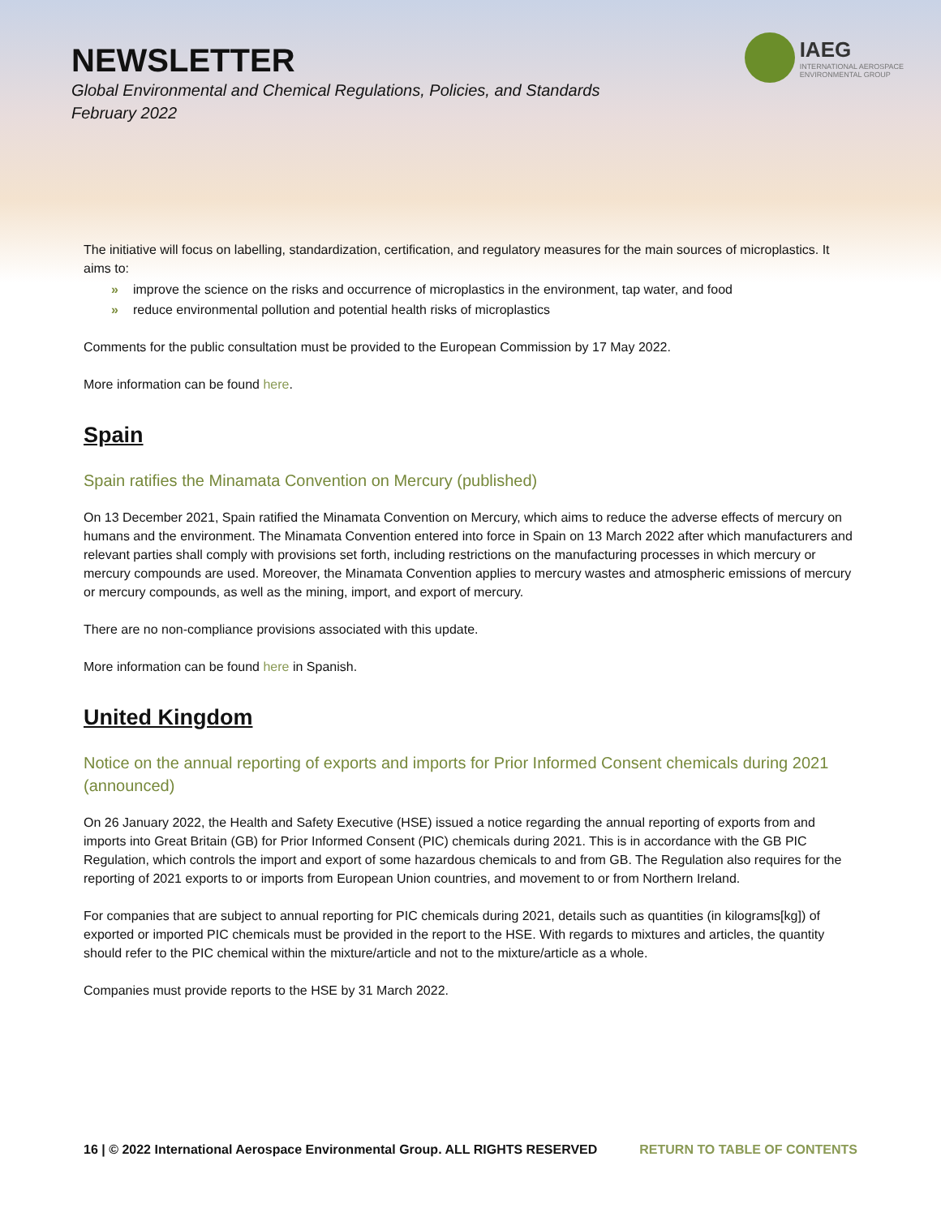NEWSLETTER
Global Environmental and Chemical Regulations, Policies, and Standards
February 2022
IAEG
INTERNATIONAL AEROSPACE
ENVIRONMENTAL GROUP
The initiative will focus on labelling, standardization, certification, and regulatory measures for the main sources of microplastics. It aims to:
» improve the science on the risks and occurrence of microplastics in the environment, tap water, and food
» reduce environmental pollution and potential health risks of microplastics
Comments for the public consultation must be provided to the European Commission by 17 May 2022.
More information can be found here.
Spain
Spain ratifies the Minamata Convention on Mercury (published)
On 13 December 2021, Spain ratified the Minamata Convention on Mercury, which aims to reduce the adverse effects of mercury on humans and the environment. The Minamata Convention entered into force in Spain on 13 March 2022 after which manufacturers and relevant parties shall comply with provisions set forth, including restrictions on the manufacturing processes in which mercury or mercury compounds are used. Moreover, the Minamata Convention applies to mercury wastes and atmospheric emissions of mercury or mercury compounds, as well as the mining, import, and export of mercury.
There are no non-compliance provisions associated with this update.
More information can be found here in Spanish.
United Kingdom
Notice on the annual reporting of exports and imports for Prior Informed Consent chemicals during 2021 (announced)
On 26 January 2022, the Health and Safety Executive (HSE) issued a notice regarding the annual reporting of exports from and imports into Great Britain (GB) for Prior Informed Consent (PIC) chemicals during 2021. This is in accordance with the GB PIC Regulation, which controls the import and export of some hazardous chemicals to and from GB. The Regulation also requires for the reporting of 2021 exports to or imports from European Union countries, and movement to or from Northern Ireland.
For companies that are subject to annual reporting for PIC chemicals during 2021, details such as quantities (in kilograms[kg]) of exported or imported PIC chemicals must be provided in the report to the HSE. With regards to mixtures and articles, the quantity should refer to the PIC chemical within the mixture/article and not to the mixture/article as a whole.
Companies must provide reports to the HSE by 31 March 2022.
16 | © 2022 International Aerospace Environmental Group. ALL RIGHTS RESERVED RETURN TO TABLE OF CONTENTS